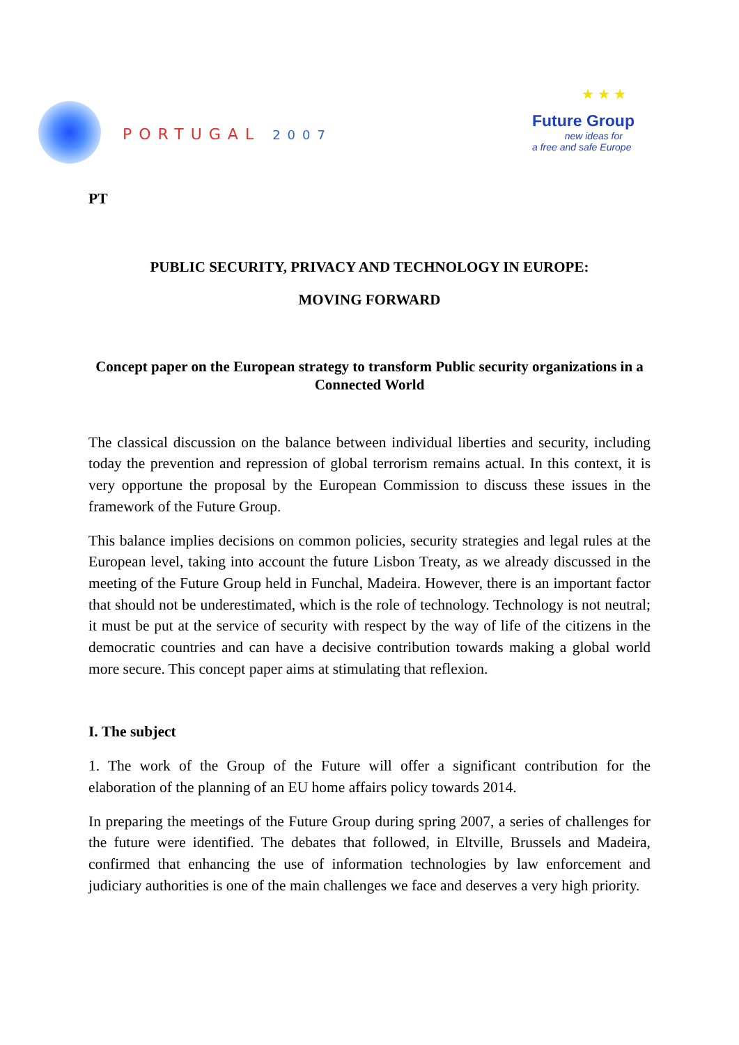PORTUGAL 2007
★ ★ ★
Future Group
new ideas for
a free and safe Europe
PT
PUBLIC SECURITY, PRIVACY AND TECHNOLOGY IN EUROPE:
MOVING FORWARD
Concept paper on the European strategy to transform Public security organizations in a Connected World
The classical discussion on the balance between individual liberties and security, including today the prevention and repression of global terrorism remains actual. In this context, it is very opportune the proposal by the European Commission to discuss these issues in the framework of the Future Group.
This balance implies decisions on common policies, security strategies and legal rules at the European level, taking into account the future Lisbon Treaty, as we already discussed in the meeting of the Future Group held in Funchal, Madeira. However, there is an important factor that should not be underestimated, which is the role of technology. Technology is not neutral; it must be put at the service of security with respect by the way of life of the citizens in the democratic countries and can have a decisive contribution towards making a global world more secure. This concept paper aims at stimulating that reflexion.
I. The subject
1. The work of the Group of the Future will offer a significant contribution for the elaboration of the planning of an EU home affairs policy towards 2014.
In preparing the meetings of the Future Group during spring 2007, a series of challenges for the future were identified. The debates that followed, in Eltville, Brussels and Madeira, confirmed that enhancing the use of information technologies by law enforcement and judiciary authorities is one of the main challenges we face and deserves a very high priority.